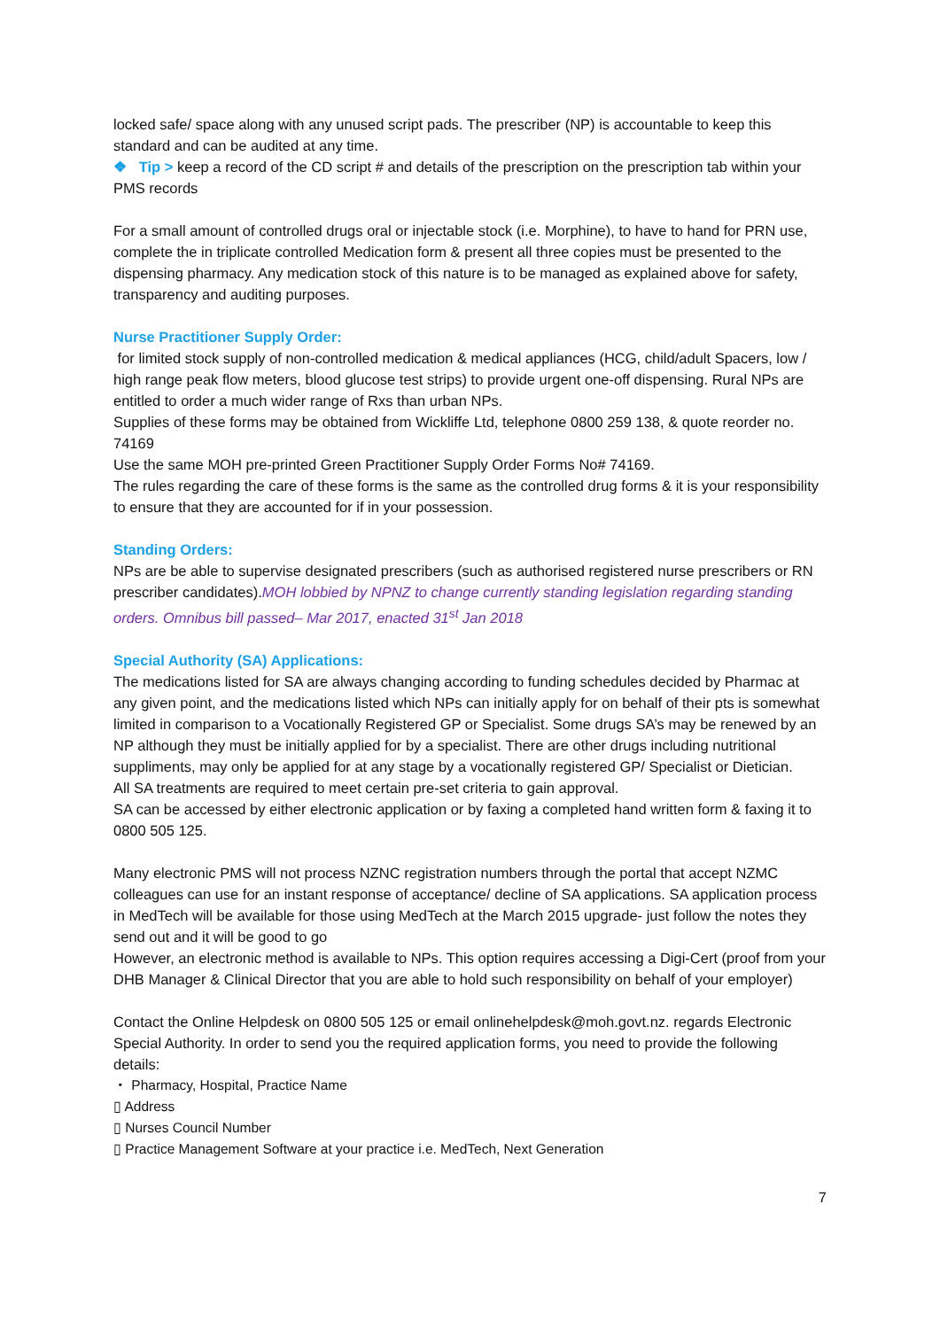locked safe/ space along with any unused script pads. The prescriber (NP) is accountable to keep this standard and can be audited at any time.
❖ Tip > keep a record of the CD script # and details of the prescription on the prescription tab within your PMS records
For a small amount of controlled drugs oral or injectable stock (i.e. Morphine), to have to hand for PRN use, complete the in triplicate controlled Medication form & present all three copies must be presented to the dispensing pharmacy. Any medication stock of this nature is to be managed as explained above for safety, transparency and auditing purposes.
Nurse Practitioner Supply Order:
for limited stock supply of non-controlled medication & medical appliances (HCG, child/adult Spacers, low / high range peak flow meters, blood glucose test strips) to provide urgent one-off dispensing. Rural NPs are entitled to order a much wider range of Rxs than urban NPs.
Supplies of these forms may be obtained from Wickliffe Ltd, telephone 0800 259 138, & quote reorder no. 74169
Use the same MOH pre-printed Green Practitioner Supply Order Forms No# 74169.
The rules regarding the care of these forms is the same as the controlled drug forms & it is your responsibility to ensure that they are accounted for if in your possession.
Standing Orders:
NPs are be able to supervise designated prescribers (such as authorised registered nurse prescribers or RN prescriber candidates).MOH lobbied by NPNZ to change currently standing legislation regarding standing orders. Omnibus bill passed– Mar 2017, enacted 31<sup>st</sup> Jan 2018
Special Authority (SA) Applications:
The medications listed for SA are always changing according to funding schedules decided by Pharmac at any given point, and the medications listed which NPs can initially apply for on behalf of their pts is somewhat limited in comparison to a Vocationally Registered GP or Specialist. Some drugs SA’s may be renewed by an NP although they must be initially applied for by a specialist. There are other drugs including nutritional suppliments, may only be applied for at any stage by a vocationally registered GP/ Specialist or Dietician.
All SA treatments are required to meet certain pre-set criteria to gain approval.
SA can be accessed by either electronic application or by faxing a completed hand written form & faxing it to 0800 505 125.
Many electronic PMS will not process NZNC registration numbers through the portal that accept NZMC colleagues can use for an instant response of acceptance/ decline of SA applications. SA application process in MedTech will be available for those using MedTech at the March 2015 upgrade- just follow the notes they send out and it will be good to go
However, an electronic method is available to NPs. This option requires accessing a Digi-Cert (proof from your DHB Manager & Clinical Director that you are able to hold such responsibility on behalf of your employer)
Contact the Online Helpdesk on 0800 505 125 or email onlinehelpdesk@moh.govt.nz. regards Electronic Special Authority. In order to send you the required application forms, you need to provide the following details:
・ Pharmacy, Hospital, Practice Name
▯ Address
▯ Nurses Council Number
▯ Practice Management Software at your practice i.e. MedTech, Next Generation
7